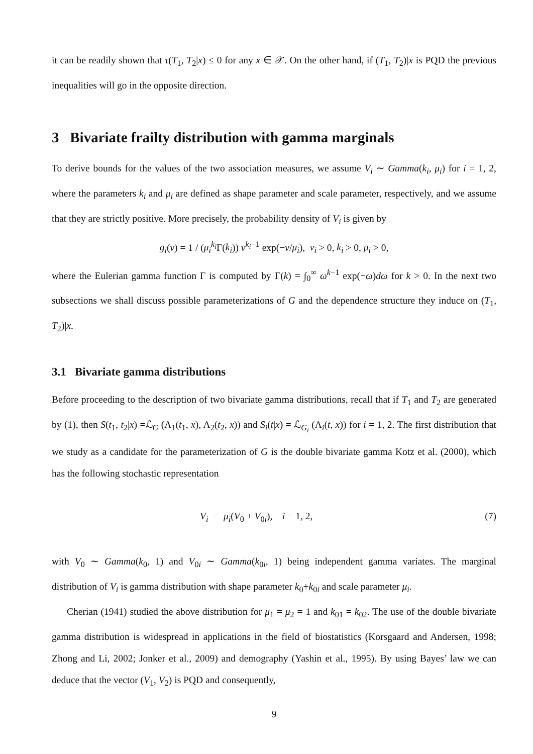it can be readily shown that τ(T<sub>1</sub>, T<sub>2</sub>|x) ≤ 0 for any x ∈ 𝒳. On the other hand, if (T<sub>1</sub>, T<sub>2</sub>)|x is PQD the previous inequalities will go in the opposite direction.
3 Bivariate frailty distribution with gamma marginals
To derive bounds for the values of the two association measures, we assume V<sub>i</sub> ∼ Gamma(k<sub>i</sub>, μ<sub>i</sub>) for i = 1, 2, where the parameters k<sub>i</sub> and μ<sub>i</sub> are defined as shape parameter and scale parameter, respectively, and we assume that they are strictly positive. More precisely, the probability density of V<sub>i</sub> is given by
g<sub>i</sub>(v) = 1 / (μ<sub>i</sub><sup>k<sub>i</sub></sup>Γ(k<sub>i</sub>)) v<sup>k<sub>i</sub>−1</sup> exp(−v/μ<sub>i</sub>), v<sub>i</sub> > 0, k<sub>i</sub> > 0, μ<sub>i</sub> > 0,
where the Eulerian gamma function Γ is computed by Γ(k) = ∫<sub>0</sub><sup>∞</sup> ω<sup>k−1</sup> exp(−ω)dω for k > 0. In the next two subsections we shall discuss possible parameterizations of G and the dependence structure they induce on (T<sub>1</sub>, T<sub>2</sub>)|x.
3.1 Bivariate gamma distributions
Before proceeding to the description of two bivariate gamma distributions, recall that if T<sub>1</sub> and T<sub>2</sub> are generated by (1), then S(t<sub>1</sub>, t<sub>2</sub>|x) =ℒ<sub>G</sub> (Λ<sub>1</sub>(t<sub>1</sub>, x), Λ<sub>2</sub>(t<sub>2</sub>, x)) and S<sub>i</sub>(t|x) = ℒ<sub>G<sub>i</sub></sub> (Λ<sub>i</sub>(t, x)) for i = 1, 2. The first distribution that we study as a candidate for the parameterization of G is the double bivariate gamma Kotz et al. (2000), which has the following stochastic representation
V<sub>i</sub> = μ<sub>i</sub>(V<sub>0</sub> + V<sub>0i</sub>), i = 1, 2, (7)
with V<sub>0</sub> ∼ Gamma(k<sub>0</sub>, 1) and V<sub>0i</sub> ∼ Gamma(k<sub>0i</sub>, 1) being independent gamma variates. The marginal distribution of V<sub>i</sub> is gamma distribution with shape parameter k<sub>0</sub>+k<sub>0i</sub> and scale parameter μ<sub>i</sub>.
Cherian (1941) studied the above distribution for μ<sub>1</sub> = μ<sub>2</sub> = 1 and k<sub>01</sub> = k<sub>02</sub>. The use of the double bivariate gamma distribution is widespread in applications in the field of biostatistics (Korsgaard and Andersen, 1998; Zhong and Li, 2002; Jonker et al., 2009) and demography (Yashin et al., 1995). By using Bayes’ law we can deduce that the vector (V<sub>1</sub>, V<sub>2</sub>) is PQD and consequently,
9